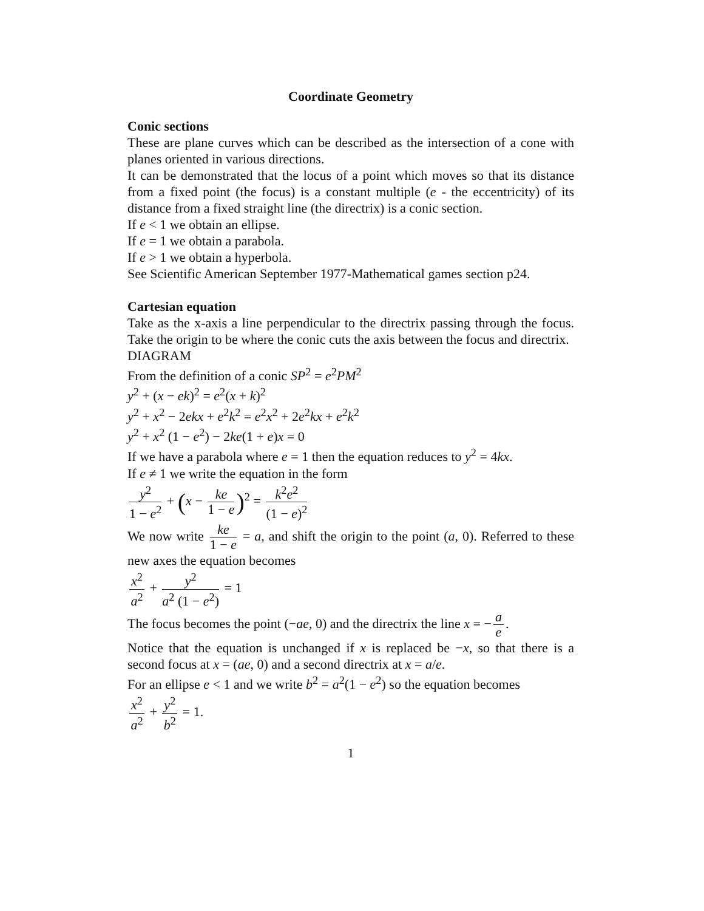Coordinate Geometry
Conic sections
These are plane curves which can be described as the intersection of a cone with planes oriented in various directions.
It can be demonstrated that the locus of a point which moves so that its distance from a fixed point (the focus) is a constant multiple (e - the eccentricity) of its distance from a fixed straight line (the directrix) is a conic section.
If e < 1 we obtain an ellipse.
If e = 1 we obtain a parabola.
If e > 1 we obtain a hyperbola.
See Scientific American September 1977-Mathematical games section p24.
Cartesian equation
Take as the x-axis a line perpendicular to the directrix passing through the focus. Take the origin to be where the conic cuts the axis between the focus and directrix.
DIAGRAM
From the definition of a conic SP<sup>2</sup> = e<sup>2</sup>PM<sup>2</sup>
y<sup>2</sup> + (x − ek)<sup>2</sup> = e<sup>2</sup>(x + k)<sup>2</sup>
y<sup>2</sup> + x<sup>2</sup> − 2ekx + e<sup>2</sup>k<sup>2</sup> = e<sup>2</sup>x<sup>2</sup> + 2e<sup>2</sup>kx + e<sup>2</sup>k<sup>2</sup>
y<sup>2</sup> + x<sup>2</sup> (1 − e<sup>2</sup>) − 2ke(1 + e)x = 0
If we have a parabola where e = 1 then the equation reduces to y<sup>2</sup> = 4kx.
If e ≠ 1 we write the equation in the form
y<sup>2</sup> 1 − e<sup>2</sup> + (x − ke 1 − e)<sup>2</sup> = k<sup>2</sup>e<sup>2</sup> (1 − e)<sup>2</sup>
We now write ke 1 − e = a, and shift the origin to the point (a, 0). Referred to these new axes the equation becomes
x<sup>2</sup> a<sup>2</sup> + y<sup>2</sup> a<sup>2</sup> (1 − e<sup>2</sup>) = 1
The focus becomes the point (−ae, 0) and the directrix the line x = − a e.
Notice that the equation is unchanged if x is replaced be −x, so that there is a second focus at x = (ae, 0) and a second directrix at x = a/e.
For an ellipse e < 1 and we write b<sup>2</sup> = a<sup>2</sup>(1 − e<sup>2</sup>) so the equation becomes
x<sup>2</sup> a<sup>2</sup> + y<sup>2</sup> b<sup>2</sup> = 1.
1